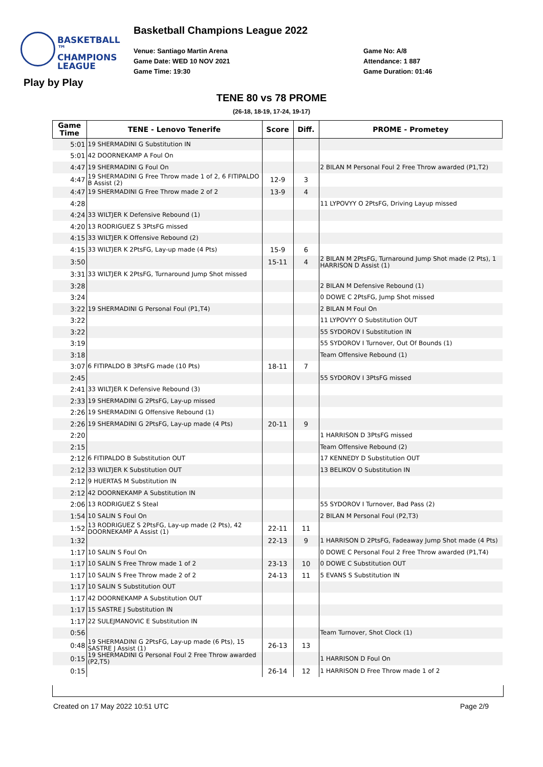BASKETBALL ™
CHAMPIONS
LEAGUE
Basketball Champions League 2022
Venue: Santiago Martin Arena
Game Date: WED 10 NOV 2021
Game Time: 19:30
Game No: A/8
Attendance: 1 887
Game Duration: 01:46
Play by Play
TENE 80 vs 78 PROME
(26-18, 18-19, 17-24, 19-17)
| Game Time | TENE - Lenovo Tenerife | Score | Diff. | PROME - Prometey |
| --- | --- | --- | --- | --- |
| 5:01 | 19 SHERMADINI G Substitution IN | | | |
| 5:01 | 42 DOORNEKAMP A Foul On | | | |
| 4:47 | 19 SHERMADINI G Foul On | | | 2 BILAN M Personal Foul 2 Free Throw awarded (P1,T2) |
| 4:47 | 19 SHERMADINI G Free Throw made 1 of 2, 6 FITIPALDO B Assist (2) | 12-9 | 3 | |
| 4:47 | 19 SHERMADINI G Free Throw made 2 of 2 | 13-9 | 4 | |
| 4:28 | | | | 11 LYPOVYY O 2PtsFG, Driving Layup missed |
| 4:24 | 33 WILTJER K Defensive Rebound (1) | | | |
| 4:20 | 13 RODRIGUEZ S 3PtsFG missed | | | |
| 4:15 | 33 WILTJER K Offensive Rebound (2) | | | |
| 4:15 | 33 WILTJER K 2PtsFG, Lay-up made (4 Pts) | 15-9 | 6 | |
| 3:50 | | 15-11 | 4 | 2 BILAN M 2PtsFG, Turnaround Jump Shot made (2 Pts), 1 HARRISON D Assist (1) |
| 3:31 | 33 WILTJER K 2PtsFG, Turnaround Jump Shot missed | | | |
| 3:28 | | | | 2 BILAN M Defensive Rebound (1) |
| 3:24 | | | | 0 DOWE C 2PtsFG, Jump Shot missed |
| 3:22 | 19 SHERMADINI G Personal Foul (P1,T4) | | | 2 BILAN M Foul On |
| 3:22 | | | | 11 LYPOVYY O Substitution OUT |
| 3:22 | | | | 55 SYDOROV I Substitution IN |
| 3:19 | | | | 55 SYDOROV I Turnover, Out Of Bounds (1) |
| 3:18 | | | | Team Offensive Rebound (1) |
| 3:07 | 6 FITIPALDO B 3PtsFG made (10 Pts) | 18-11 | 7 | |
| 2:45 | | | | 55 SYDOROV I 3PtsFG missed |
| 2:41 | 33 WILTJER K Defensive Rebound (3) | | | |
| 2:33 | 19 SHERMADINI G 2PtsFG, Lay-up missed | | | |
| 2:26 | 19 SHERMADINI G Offensive Rebound (1) | | | |
| 2:26 | 19 SHERMADINI G 2PtsFG, Lay-up made (4 Pts) | 20-11 | 9 | |
| 2:20 | | | | 1 HARRISON D 3PtsFG missed |
| 2:15 | | | | Team Offensive Rebound (2) |
| 2:12 | 6 FITIPALDO B Substitution OUT | | | 17 KENNEDY D Substitution OUT |
| 2:12 | 33 WILTJER K Substitution OUT | | | 13 BELIKOV O Substitution IN |
| 2:12 | 9 HUERTAS M Substitution IN | | | |
| 2:12 | 42 DOORNEKAMP A Substitution IN | | | |
| 2:06 | 13 RODRIGUEZ S Steal | | | 55 SYDOROV I Turnover, Bad Pass (2) |
| 1:54 | 10 SALIN S Foul On | | | 2 BILAN M Personal Foul (P2,T3) |
| 1:52 | 13 RODRIGUEZ S 2PtsFG, Lay-up made (2 Pts), 42 DOORNEKAMP A Assist (1) | 22-11 | 11 | |
| 1:32 | | 22-13 | 9 | 1 HARRISON D 2PtsFG, Fadeaway Jump Shot made (4 Pts) |
| 1:17 | 10 SALIN S Foul On | | | 0 DOWE C Personal Foul 2 Free Throw awarded (P1,T4) |
| 1:17 | 10 SALIN S Free Throw made 1 of 2 | 23-13 | 10 | 0 DOWE C Substitution OUT |
| 1:17 | 10 SALIN S Free Throw made 2 of 2 | 24-13 | 11 | 5 EVANS S Substitution IN |
| 1:17 | 10 SALIN S Substitution OUT | | | |
| 1:17 | 42 DOORNEKAMP A Substitution OUT | | | |
| 1:17 | 15 SASTRE J Substitution IN | | | |
| 1:17 | 22 SULEJMANOVIC E Substitution IN | | | |
| 0:56 | | | | Team Turnover, Shot Clock (1) |
| 0:48 | 19 SHERMADINI G 2PtsFG, Lay-up made (6 Pts), 15 SASTRE J Assist (1) | 26-13 | 13 | |
| 0:15 | 19 SHERMADINI G Personal Foul 2 Free Throw awarded (P2,T5) | | | 1 HARRISON D Foul On |
| 0:15 | | 26-14 | 12 | 1 HARRISON D Free Throw made 1 of 2 |
Created on 17 May 2022 10:51 UTC
Page 2/9